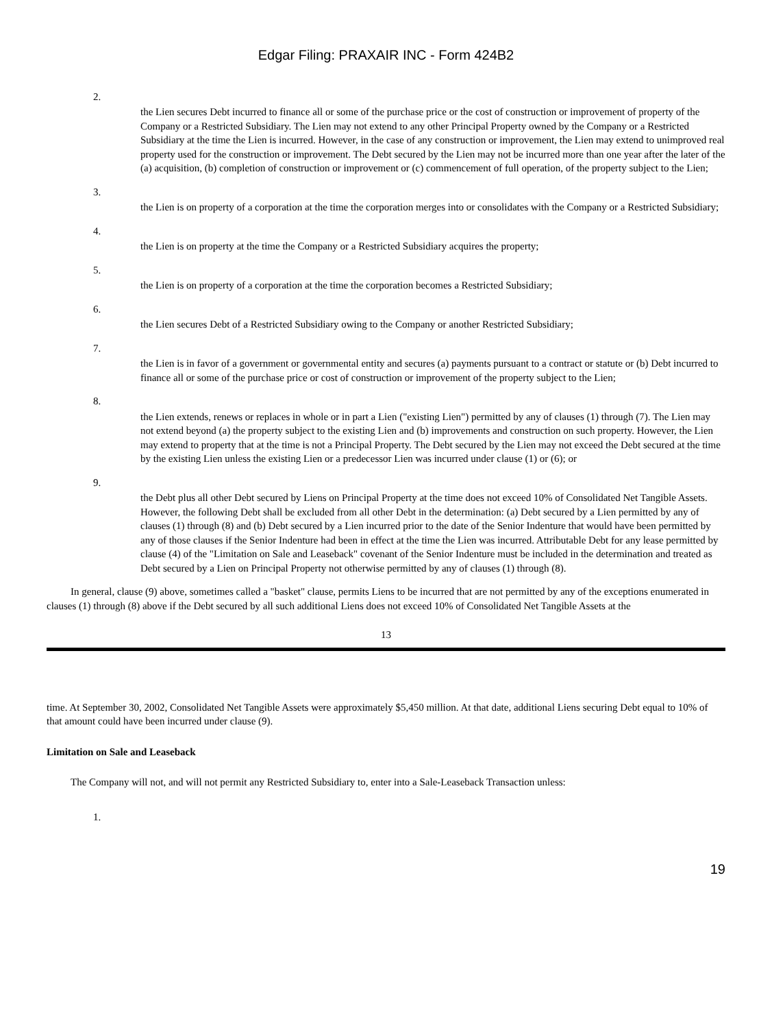Edgar Filing: PRAXAIR INC - Form 424B2
2.
the Lien secures Debt incurred to finance all or some of the purchase price or the cost of construction or improvement of property of the Company or a Restricted Subsidiary. The Lien may not extend to any other Principal Property owned by the Company or a Restricted Subsidiary at the time the Lien is incurred. However, in the case of any construction or improvement, the Lien may extend to unimproved real property used for the construction or improvement. The Debt secured by the Lien may not be incurred more than one year after the later of the (a) acquisition, (b) completion of construction or improvement or (c) commencement of full operation, of the property subject to the Lien;
3.
the Lien is on property of a corporation at the time the corporation merges into or consolidates with the Company or a Restricted Subsidiary;
4.
the Lien is on property at the time the Company or a Restricted Subsidiary acquires the property;
5.
the Lien is on property of a corporation at the time the corporation becomes a Restricted Subsidiary;
6.
the Lien secures Debt of a Restricted Subsidiary owing to the Company or another Restricted Subsidiary;
7.
the Lien is in favor of a government or governmental entity and secures (a) payments pursuant to a contract or statute or (b) Debt incurred to finance all or some of the purchase price or cost of construction or improvement of the property subject to the Lien;
8.
the Lien extends, renews or replaces in whole or in part a Lien ("existing Lien") permitted by any of clauses (1) through (7). The Lien may not extend beyond (a) the property subject to the existing Lien and (b) improvements and construction on such property. However, the Lien may extend to property that at the time is not a Principal Property. The Debt secured by the Lien may not exceed the Debt secured at the time by the existing Lien unless the existing Lien or a predecessor Lien was incurred under clause (1) or (6); or
9.
the Debt plus all other Debt secured by Liens on Principal Property at the time does not exceed 10% of Consolidated Net Tangible Assets. However, the following Debt shall be excluded from all other Debt in the determination: (a) Debt secured by a Lien permitted by any of clauses (1) through (8) and (b) Debt secured by a Lien incurred prior to the date of the Senior Indenture that would have been permitted by any of those clauses if the Senior Indenture had been in effect at the time the Lien was incurred. Attributable Debt for any lease permitted by clause (4) of the "Limitation on Sale and Leaseback" covenant of the Senior Indenture must be included in the determination and treated as Debt secured by a Lien on Principal Property not otherwise permitted by any of clauses (1) through (8).
In general, clause (9) above, sometimes called a "basket" clause, permits Liens to be incurred that are not permitted by any of the exceptions enumerated in clauses (1) through (8) above if the Debt secured by all such additional Liens does not exceed 10% of Consolidated Net Tangible Assets at the
13
time. At September 30, 2002, Consolidated Net Tangible Assets were approximately $5,450 million. At that date, additional Liens securing Debt equal to 10% of that amount could have been incurred under clause (9).
Limitation on Sale and Leaseback
The Company will not, and will not permit any Restricted Subsidiary to, enter into a Sale-Leaseback Transaction unless:
1.
19